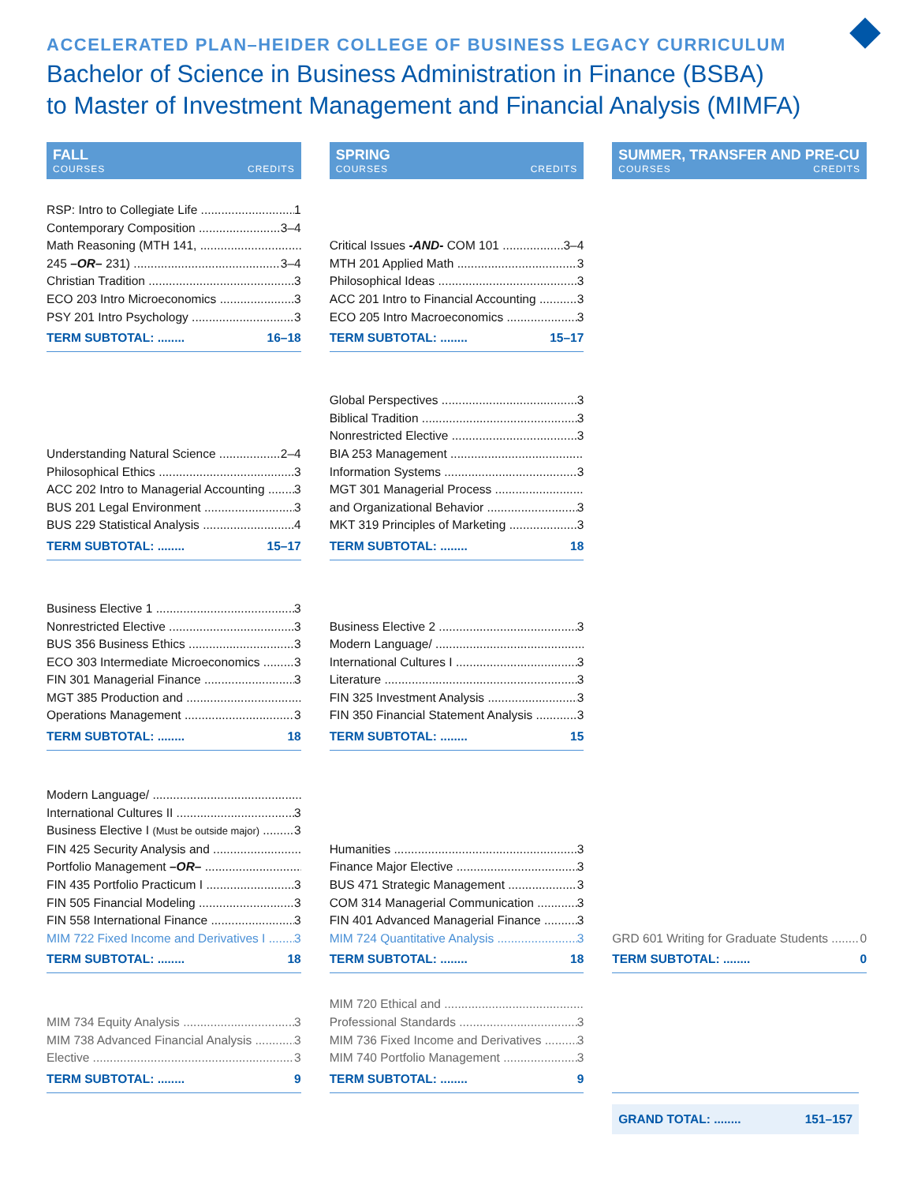ACCELERATED PLAN–HEIDER COLLEGE OF BUSINESS LEGACY CURRICULUM
Bachelor of Science in Business Administration in Finance (BSBA)
to Master of Investment Management and Financial Analysis (MIMFA)
| FALL COURSES CREDITS | | SPRING COURSES CREDITS | | SUMMER, TRANSFER AND PRE-CU COURSES CREDITS |
| RSP: Intro to Collegiate Life 1 Contemporary Composition 3–4 Math Reasoning (MTH 141, 245 –OR– 231) 3–4 Christian Tradition 3 ECO 203 Intro Microeconomics 3 PSY 201 Intro Psychology 3 TERM SUBTOTAL: ........ 16–18 | | Critical Issues -AND- COM 101 3–4 MTH 201 Applied Math 3 Philosophical Ideas 3 ACC 201 Intro to Financial Accounting 3 ECO 205 Intro Macroeconomics 3 TERM SUBTOTAL: ........ 15–17 | | |
| Understanding Natural Science 2–4 Philosophical Ethics 3 ACC 202 Intro to Managerial Accounting 3 BUS 201 Legal Environment 3 BUS 229 Statistical Analysis 4 TERM SUBTOTAL: ........ 15–17 | | Global Perspectives 3 Biblical Tradition 3 Nonrestricted Elective 3 BIA 253 Management Information Systems 3 MGT 301 Managerial Process and Organizational Behavior 3 MKT 319 Principles of Marketing 3 TERM SUBTOTAL: ........ 18 | | |
| Business Elective 1 3 Nonrestricted Elective 3 BUS 356 Business Ethics 3 ECO 303 Intermediate Microeconomics 3 FIN 301 Managerial Finance 3 MGT 385 Production and Operations Management 3 TERM SUBTOTAL: ........ 18 | | Business Elective 2 3 Modern Language/ International Cultures I 3 Literature 3 FIN 325 Investment Analysis 3 FIN 350 Financial Statement Analysis 3 TERM SUBTOTAL: ........ 15 | | |
| Modern Language/ International Cultures II 3 Business Elective I (Must be outside major) 3 FIN 425 Security Analysis and Portfolio Management –OR– FIN 435 Portfolio Practicum I 3 FIN 505 Financial Modeling 3 FIN 558 International Finance 3 MIM 722 Fixed Income and Derivatives I 3 TERM SUBTOTAL: ........ 18 | | Humanities 3 Finance Major Elective 3 BUS 471 Strategic Management 3 COM 314 Managerial Communication 3 FIN 401 Advanced Managerial Finance 3 MIM 724 Quantitative Analysis 3 TERM SUBTOTAL: ........ 18 | | GRD 601 Writing for Graduate Students 0 TERM SUBTOTAL: ........ 0 |
| MIM 734 Equity Analysis 3 MIM 738 Advanced Financial Analysis 3 Elective 3 TERM SUBTOTAL: ........ 9 | | MIM 720 Ethical and Professional Standards 3 MIM 736 Fixed Income and Derivatives 3 MIM 740 Portfolio Management 3 TERM SUBTOTAL: ........ 9 | | |
| | | | | GRAND TOTAL: ........ 151–157 |